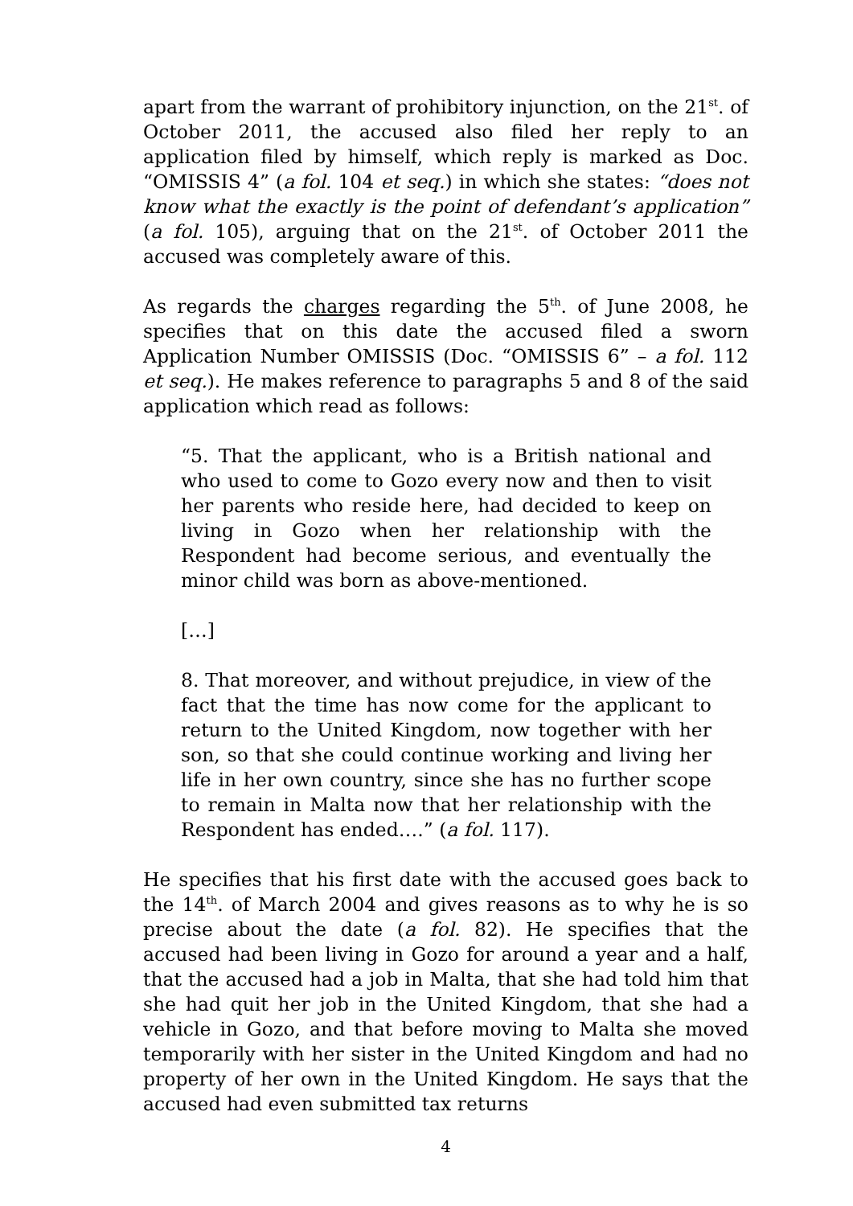apart from the warrant of prohibitory injunction, on the 21<sup>st</sup>. of October 2011, the accused also filed her reply to an application filed by himself, which reply is marked as Doc. “OMISSIS 4” (a fol. 104 et seq.) in which she states: “does not know what the exactly is the point of defendant’s application” (a fol. 105), arguing that on the 21<sup>st</sup>. of October 2011 the accused was completely aware of this.
As regards the charges regarding the 5<sup>th</sup>. of June 2008, he specifies that on this date the accused filed a sworn Application Number OMISSIS (Doc. “OMISSIS 6” – a fol. 112 et seq.). He makes reference to paragraphs 5 and 8 of the said application which read as follows:
“5. That the applicant, who is a British national and who used to come to Gozo every now and then to visit her parents who reside here, had decided to keep on living in Gozo when her relationship with the Respondent had become serious, and eventually the minor child was born as above-mentioned.
[…]
8. That moreover, and without prejudice, in view of the fact that the time has now come for the applicant to return to the United Kingdom, now together with her son, so that she could continue working and living her life in her own country, since she has no further scope to remain in Malta now that her relationship with the Respondent has ended….” (a fol. 117).
He specifies that his first date with the accused goes back to the 14<sup>th</sup>. of March 2004 and gives reasons as to why he is so precise about the date (a fol. 82). He specifies that the accused had been living in Gozo for around a year and a half, that the accused had a job in Malta, that she had told him that she had quit her job in the United Kingdom, that she had a vehicle in Gozo, and that before moving to Malta she moved temporarily with her sister in the United Kingdom and had no property of her own in the United Kingdom. He says that the accused had even submitted tax returns
4